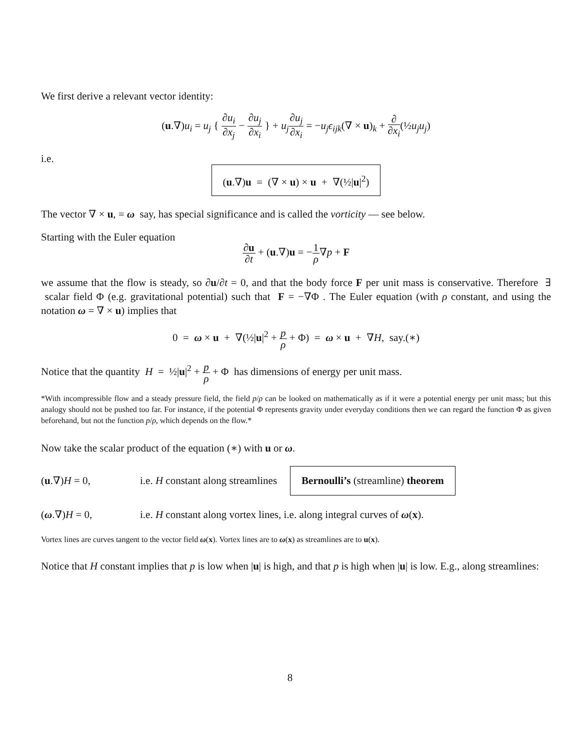We first derive a relevant vector identity:
(u.∇)u<sub>i</sub> = u<sub>j</sub> { ∂u<sub>i</sub> ∂x<sub>j</sub> − ∂u<sub>j</sub> ∂x<sub>i</sub> } + u<sub>j</sub>∂u<sub>j</sub> ∂x<sub>i</sub> = −u<sub>j</sub>ϵ<sub>ijk</sub>(∇ × u)<sub>k</sub> + ∂ ∂x<sub>i</sub>(½u<sub>j</sub>u<sub>j</sub>)
i.e.
(u.∇)u = (∇ × u) × u + ∇(½|u|<sup>2</sup>)
The vector ∇ × u, = ω say, has special significance and is called the vorticity — see below.
Starting with the Euler equation
∂u ∂t + (u.∇)u = −1 ρ∇p + F
we assume that the flow is steady, so ∂u/∂t = 0, and that the body force F per unit mass is conservative. Therefore ∃ scalar field Φ (e.g. gravitational potential) such that F = −∇Φ . The Euler equation (with ρ constant, and using the notation ω = ∇ × u) implies that
0 = ω × u + ∇(½|u|<sup>2</sup> + p ρ + Φ) = ω × u + ∇H, say.(∗)
Notice that the quantity H = ½|u|<sup>2</sup> + p ρ + Φ has dimensions of energy per unit mass.
*With incompressible flow and a steady pressure field, the field p/ρ can be looked on mathematically as if it were a potential energy per unit mass; but this analogy should not be pushed too far. For instance, if the potential Φ represents gravity under everyday conditions then we can regard the function Φ as given beforehand, but not the function p/ρ, which depends on the flow.*
Now take the scalar product of the equation (∗) with u or ω.
(u.∇)H = 0, i.e. H constant along streamlines Bernoulli’s (streamline) theorem
(ω.∇)H = 0, i.e. H constant along vortex lines, i.e. along integral curves of ω(x).
Vortex lines are curves tangent to the vector field ω(x). Vortex lines are to ω(x) as streamlines are to u(x).
Notice that H constant implies that p is low when |u| is high, and that p is high when |u| is low. E.g., along streamlines:
8